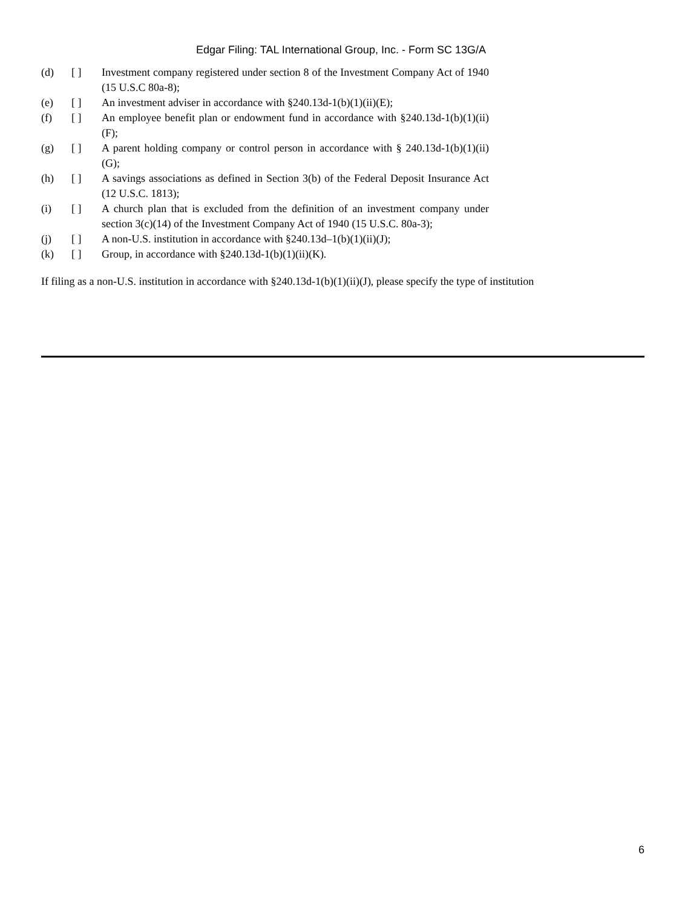Edgar Filing: TAL International Group, Inc. - Form SC 13G/A
(d) [ ] Investment company registered under section 8 of the Investment Company Act of 1940 (15 U.S.C 80a-8);
(e) [ ] An investment adviser in accordance with §240.13d-1(b)(1)(ii)(E);
(f) [ ] An employee benefit plan or endowment fund in accordance with §240.13d-1(b)(1)(ii)(F);
(g) [ ] A parent holding company or control person in accordance with § 240.13d-1(b)(1)(ii)(G);
(h) [ ] A savings associations as defined in Section 3(b) of the Federal Deposit Insurance Act (12 U.S.C. 1813);
(i) [ ] A church plan that is excluded from the definition of an investment company under section 3(c)(14) of the Investment Company Act of 1940 (15 U.S.C. 80a-3);
(j) [ ] A non-U.S. institution in accordance with §240.13d–1(b)(1)(ii)(J);
(k) [ ] Group, in accordance with §240.13d-1(b)(1)(ii)(K).
If filing as a non-U.S. institution in accordance with §240.13d-1(b)(1)(ii)(J), please specify the type of institution
6